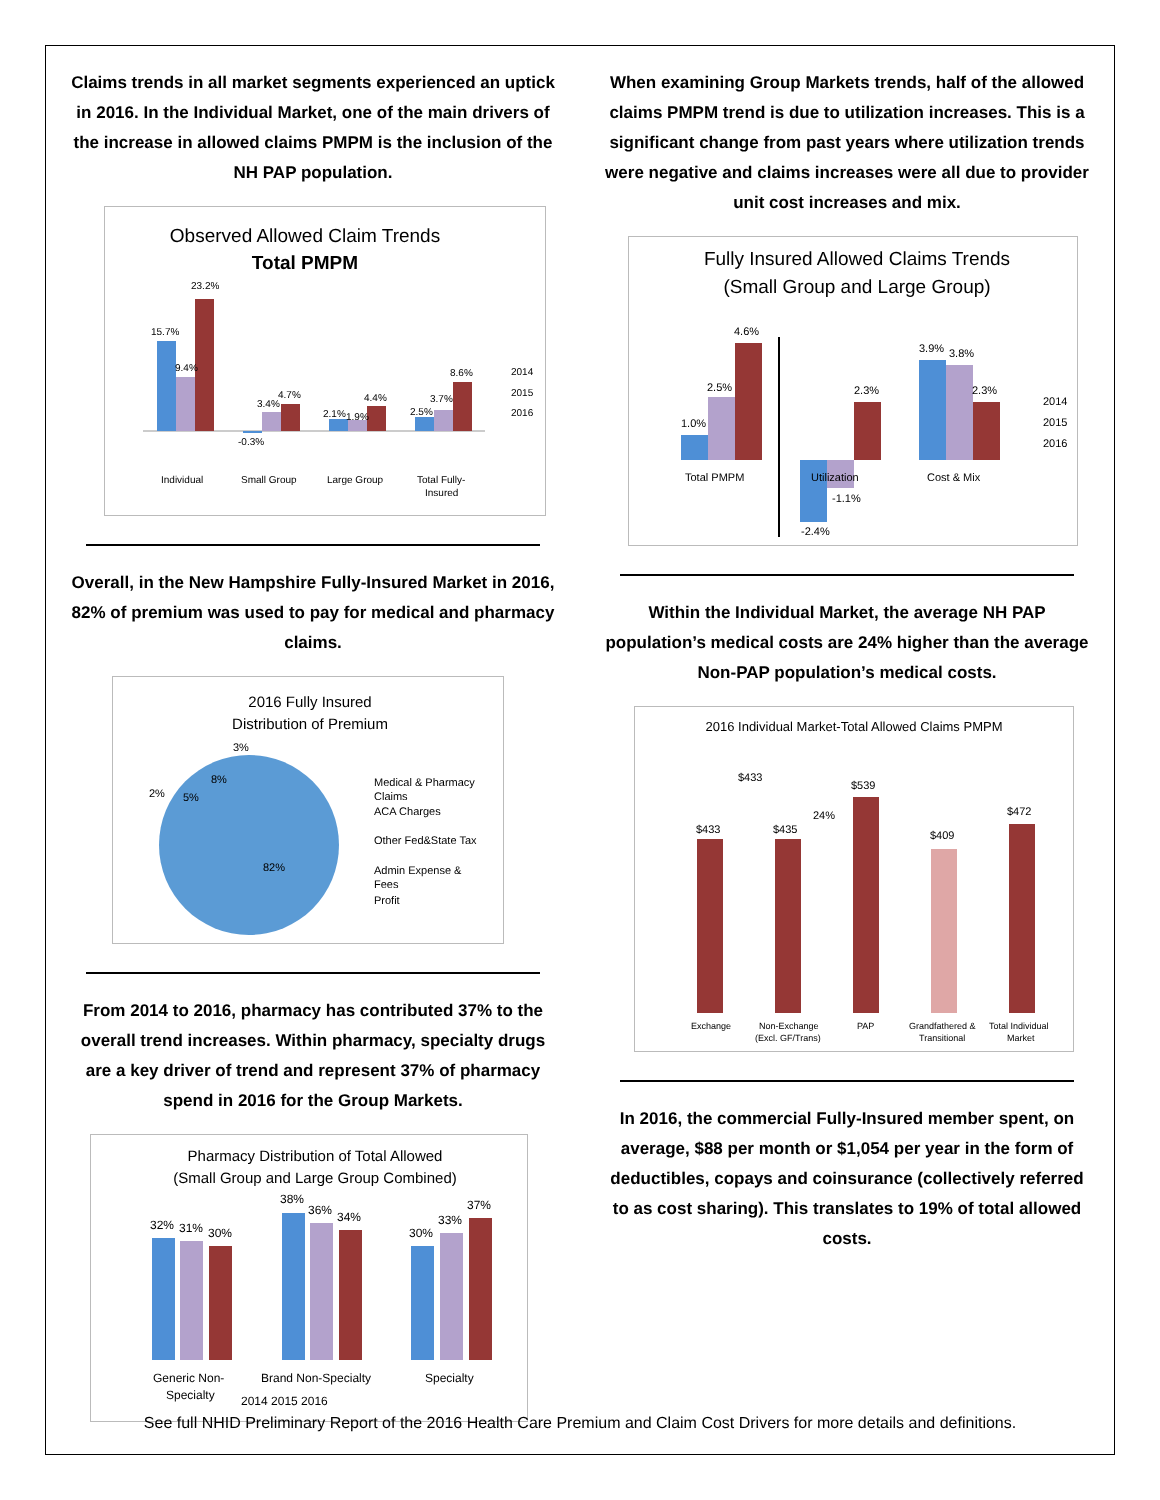Claims trends in all market segments experienced an uptick in 2016. In the Individual Market, one of the main drivers of the increase in allowed claims PMPM is the inclusion of the NH PAP population.
Observed Allowed Claim Trends
Total PMPM
15.7%
9.4%
23.2%
-0.3%
3.4%
4.7%
2.1%
1.9%
4.4%
2.5%
3.7%
8.6%
Individual
Small Group
Large Group
Total Fully-
Insured
2014
2015
2016
Overall, in the New Hampshire Fully-Insured Market in 2016, 82% of premium was used to pay for medical and pharmacy claims.
2016 Fully Insured
Distribution of Premium
82%
3%
8%
5%
2%
Medical & Pharmacy
Claims
ACA Charges
Other Fed&State Tax
Admin Expense &
Fees
Profit
From 2014 to 2016, pharmacy has contributed 37% to the overall trend increases. Within pharmacy, specialty drugs are a key driver of trend and represent 37% of pharmacy spend in 2016 for the Group Markets.
Pharmacy Distribution of Total Allowed
(Small Group and Large Group Combined)
32%
31%
30%
38%
36%
34%
30%
33%
37%
Generic Non-
Specialty
Brand Non-Specialty
Specialty
2014 2015 2016
When examining Group Markets trends, half of the allowed claims PMPM trend is due to utilization increases. This is a significant change from past years where utilization trends were negative and claims increases were all due to provider unit cost increases and mix.
Fully Insured Allowed Claims Trends
(Small Group and Large Group)
1.0%
2.5%
4.6%
-2.4%
-1.1%
2.3%
3.9%
3.8%
2.3%
Total PMPM
Utilization
Cost & Mix
2014
2015
2016
Within the Individual Market, the average NH PAP population’s medical costs are 24% higher than the average Non-PAP population’s medical costs.
2016 Individual Market-Total Allowed Claims PMPM
$433
$433
$435
24%
$539
$409
$472
Exchange
Non-Exchange
(Excl. GF/Trans)
PAP
Grandfathered &
Transitional
Total Individual
Market
In 2016, the commercial Fully-Insured member spent, on average, $88 per month or $1,054 per year in the form of deductibles, copays and coinsurance (collectively referred to as cost sharing). This translates to 19% of total allowed costs.
See full NHID Preliminary Report of the 2016 Health Care Premium and Claim Cost Drivers for more details and definitions.